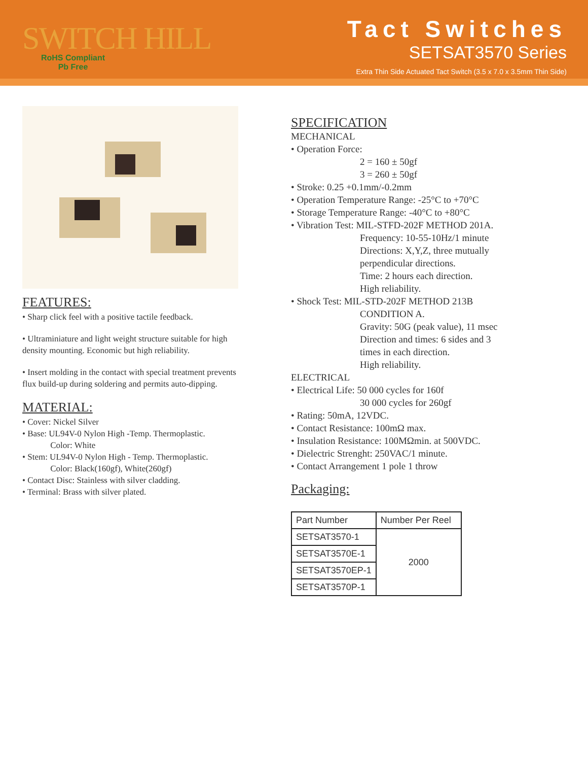SWITCH HILL
RoHS Compliant
Pb Free
Tact Switches
SETSAT3570 Series
Extra Thin Side Actuated Tact Switch (3.5 x 7.0 x 3.5mm Thin Side)
FEATURES:
• Sharp click feel with a positive tactile feedback.
• Ultraminiature and light weight structure suitable for high density mounting. Economic but high reliability.
• Insert molding in the contact with special treatment prevents flux build-up during soldering and permits auto-dipping.
MATERIAL:
• Cover: Nickel Silver
• Base: UL94V-0 Nylon High -Temp. Thermoplastic.
Color: White
• Stem: UL94V-0 Nylon High - Temp. Thermoplastic.
Color: Black(160gf), White(260gf)
• Contact Disc: Stainless with silver cladding.
• Terminal: Brass with silver plated.
SPECIFICATION
MECHANICAL
• Operation Force:
2 = 160 ± 50gf
3 = 260 ± 50gf
• Stroke: 0.25 +0.1mm/-0.2mm
• Operation Temperature Range: -25°C to +70°C
• Storage Temperature Range: -40°C to +80°C
• Vibration Test: MIL-STFD-202F METHOD 201A.
Frequency: 10-55-10Hz/1 minute
Directions: X,Y,Z, three mutually
perpendicular directions.
Time: 2 hours each direction.
High reliability.
• Shock Test: MIL-STD-202F METHOD 213B
CONDITION A.
Gravity: 50G (peak value), 11 msec
Direction and times: 6 sides and 3
times in each direction.
High reliability.
ELECTRICAL
• Electrical Life: 50 000 cycles for 160f
30 000 cycles for 260gf
• Rating: 50mA, 12VDC.
• Contact Resistance: 100mΩ max.
• Insulation Resistance: 100MΩmin. at 500VDC.
• Dielectric Strenght: 250VAC/1 minute.
• Contact Arrangement 1 pole 1 throw
Packaging:
| Part Number | Number Per Reel |
| --- | --- |
| SETSAT3570-1 | 2000 |
| SETSAT3570E-1 | |
| SETSAT3570EP-1 | |
| SETSAT3570P-1 | |